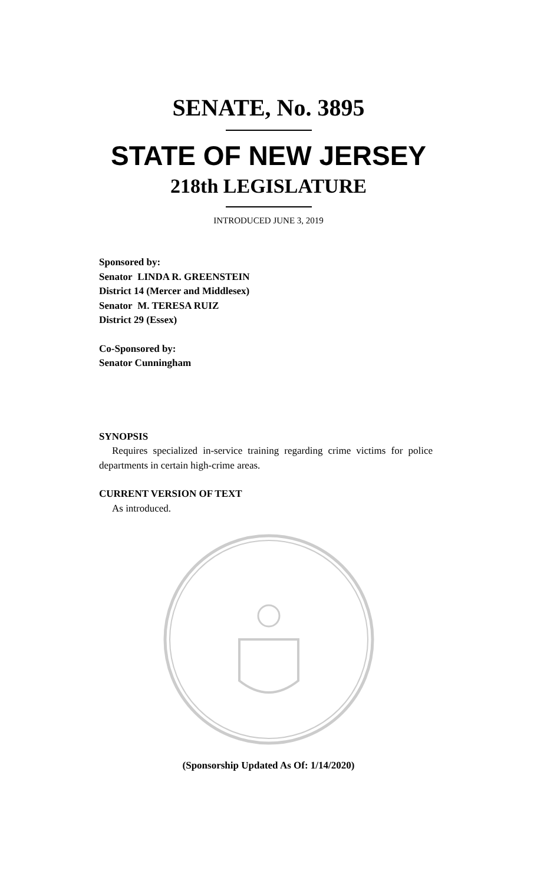SENATE, No. 3895
STATE OF NEW JERSEY
218th LEGISLATURE
INTRODUCED JUNE 3, 2019
Sponsored by:
Senator LINDA R. GREENSTEIN
District 14 (Mercer and Middlesex)
Senator M. TERESA RUIZ
District 29 (Essex)
Co-Sponsored by:
Senator Cunningham
SYNOPSIS
Requires specialized in-service training regarding crime victims for police departments in certain high-crime areas.
CURRENT VERSION OF TEXT
As introduced.
(Sponsorship Updated As Of: 1/14/2020)